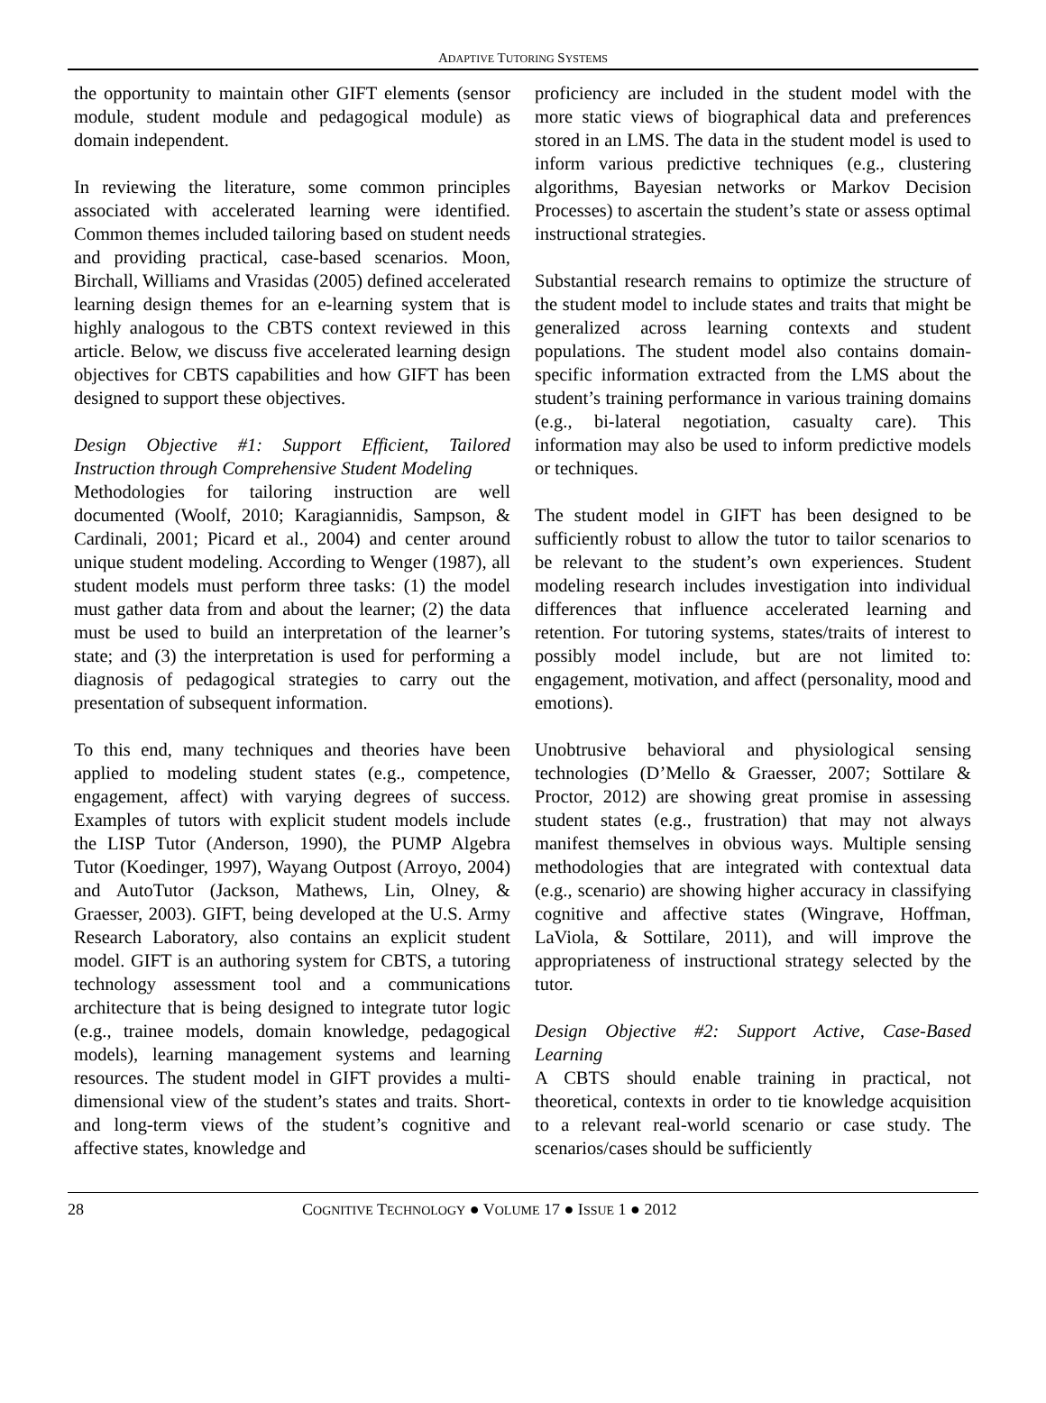ADAPTIVE TUTORING SYSTEMS
the opportunity to maintain other GIFT elements (sensor module, student module and pedagogical module) as domain independent.
In reviewing the literature, some common principles associated with accelerated learning were identified. Common themes included tailoring based on student needs and providing practical, case-based scenarios. Moon, Birchall, Williams and Vrasidas (2005) defined accelerated learning design themes for an e-learning system that is highly analogous to the CBTS context reviewed in this article. Below, we discuss five accelerated learning design objectives for CBTS capabilities and how GIFT has been designed to support these objectives.
Design Objective #1: Support Efficient, Tailored Instruction through Comprehensive Student Modeling
Methodologies for tailoring instruction are well documented (Woolf, 2010; Karagiannidis, Sampson, & Cardinali, 2001; Picard et al., 2004) and center around unique student modeling. According to Wenger (1987), all student models must perform three tasks: (1) the model must gather data from and about the learner; (2) the data must be used to build an interpretation of the learner’s state; and (3) the interpretation is used for performing a diagnosis of pedagogical strategies to carry out the presentation of subsequent information.
To this end, many techniques and theories have been applied to modeling student states (e.g., competence, engagement, affect) with varying degrees of success. Examples of tutors with explicit student models include the LISP Tutor (Anderson, 1990), the PUMP Algebra Tutor (Koedinger, 1997), Wayang Outpost (Arroyo, 2004) and AutoTutor (Jackson, Mathews, Lin, Olney, & Graesser, 2003). GIFT, being developed at the U.S. Army Research Laboratory, also contains an explicit student model. GIFT is an authoring system for CBTS, a tutoring technology assessment tool and a communications architecture that is being designed to integrate tutor logic (e.g., trainee models, domain knowledge, pedagogical models), learning management systems and learning resources. The student model in GIFT provides a multi-dimensional view of the student’s states and traits. Short- and long-term views of the student’s cognitive and affective states, knowledge and
proficiency are included in the student model with the more static views of biographical data and preferences stored in an LMS. The data in the student model is used to inform various predictive techniques (e.g., clustering algorithms, Bayesian networks or Markov Decision Processes) to ascertain the student’s state or assess optimal instructional strategies.
Substantial research remains to optimize the structure of the student model to include states and traits that might be generalized across learning contexts and student populations. The student model also contains domain-specific information extracted from the LMS about the student’s training performance in various training domains (e.g., bi-lateral negotiation, casualty care). This information may also be used to inform predictive models or techniques.
The student model in GIFT has been designed to be sufficiently robust to allow the tutor to tailor scenarios to be relevant to the student’s own experiences. Student modeling research includes investigation into individual differences that influence accelerated learning and retention. For tutoring systems, states/traits of interest to possibly model include, but are not limited to: engagement, motivation, and affect (personality, mood and emotions).
Unobtrusive behavioral and physiological sensing technologies (D’Mello & Graesser, 2007; Sottilare & Proctor, 2012) are showing great promise in assessing student states (e.g., frustration) that may not always manifest themselves in obvious ways. Multiple sensing methodologies that are integrated with contextual data (e.g., scenario) are showing higher accuracy in classifying cognitive and affective states (Wingrave, Hoffman, LaViola, & Sottilare, 2011), and will improve the appropriateness of instructional strategy selected by the tutor.
Design Objective #2: Support Active, Case-Based Learning
A CBTS should enable training in practical, not theoretical, contexts in order to tie knowledge acquisition to a relevant real-world scenario or case study. The scenarios/cases should be sufficiently
28 COGNITIVE TECHNOLOGY ● VOLUME 17 ● ISSUE 1 ● 2012